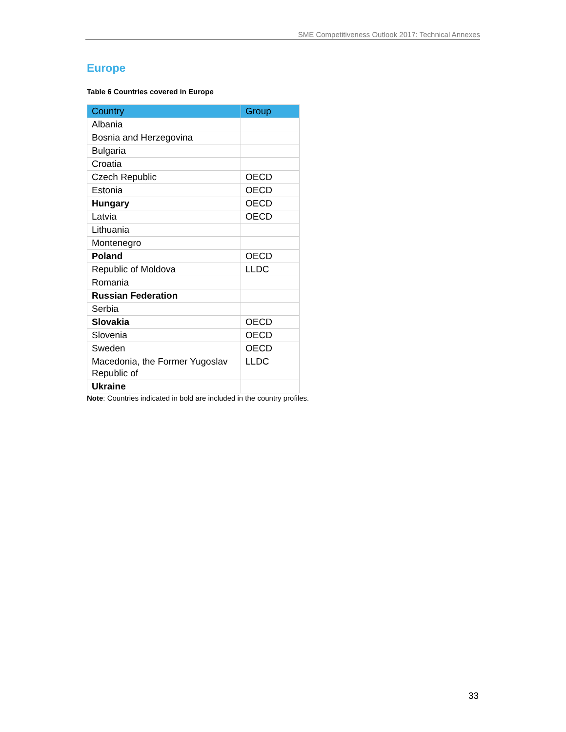SME Competitiveness Outlook 2017: Technical Annexes
Europe
Table 6 Countries covered in Europe
| Country | Group |
| --- | --- |
| Albania | |
| Bosnia and Herzegovina | |
| Bulgaria | |
| Croatia | |
| Czech Republic | OECD |
| Estonia | OECD |
| Hungary | OECD |
| Latvia | OECD |
| Lithuania | |
| Montenegro | |
| Poland | OECD |
| Republic of Moldova | LLDC |
| Romania | |
| Russian Federation | |
| Serbia | |
| Slovakia | OECD |
| Slovenia | OECD |
| Sweden | OECD |
| Macedonia, the Former Yugoslav Republic of | LLDC |
| Ukraine | |
Note: Countries indicated in bold are included in the country profiles.
33